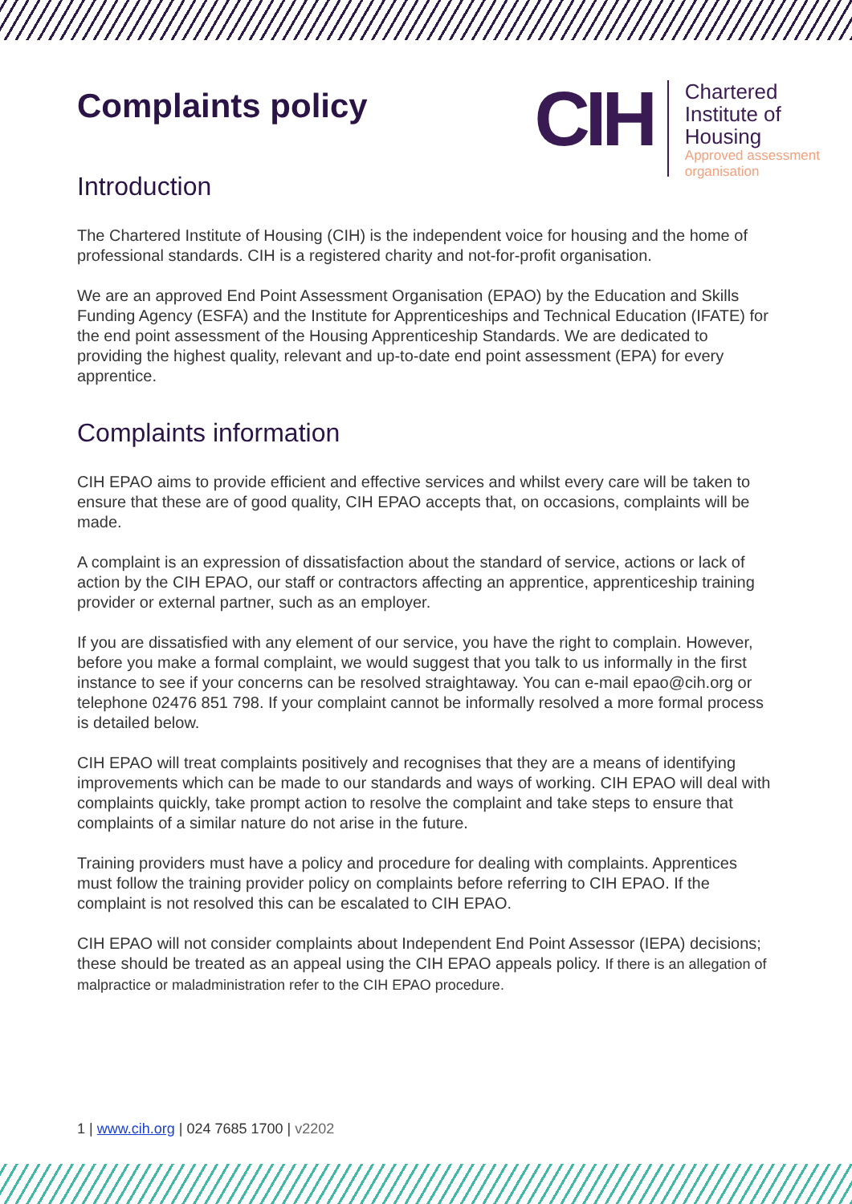Complaints policy
CIH
Chartered
Institute of
Housing
Approved assessment
organisation
Introduction
The Chartered Institute of Housing (CIH) is the independent voice for housing and the home of professional standards. CIH is a registered charity and not-for-profit organisation.
We are an approved End Point Assessment Organisation (EPAO) by the Education and Skills Funding Agency (ESFA) and the Institute for Apprenticeships and Technical Education (IFATE) for the end point assessment of the Housing Apprenticeship Standards. We are dedicated to providing the highest quality, relevant and up-to-date end point assessment (EPA) for every apprentice.
Complaints information
CIH EPAO aims to provide efficient and effective services and whilst every care will be taken to ensure that these are of good quality, CIH EPAO accepts that, on occasions, complaints will be made.
A complaint is an expression of dissatisfaction about the standard of service, actions or lack of action by the CIH EPAO, our staff or contractors affecting an apprentice, apprenticeship training provider or external partner, such as an employer.
If you are dissatisfied with any element of our service, you have the right to complain. However, before you make a formal complaint, we would suggest that you talk to us informally in the first instance to see if your concerns can be resolved straightaway. You can e-mail epao@cih.org or telephone 02476 851 798. If your complaint cannot be informally resolved a more formal process is detailed below.
CIH EPAO will treat complaints positively and recognises that they are a means of identifying improvements which can be made to our standards and ways of working. CIH EPAO will deal with complaints quickly, take prompt action to resolve the complaint and take steps to ensure that complaints of a similar nature do not arise in the future.
Training providers must have a policy and procedure for dealing with complaints. Apprentices must follow the training provider policy on complaints before referring to CIH EPAO. If the complaint is not resolved this can be escalated to CIH EPAO.
CIH EPAO will not consider complaints about Independent End Point Assessor (IEPA) decisions; these should be treated as an appeal using the CIH EPAO appeals policy. If there is an allegation of malpractice or maladministration refer to the CIH EPAO procedure.
1 | www.cih.org | 024 7685 1700 | v2202